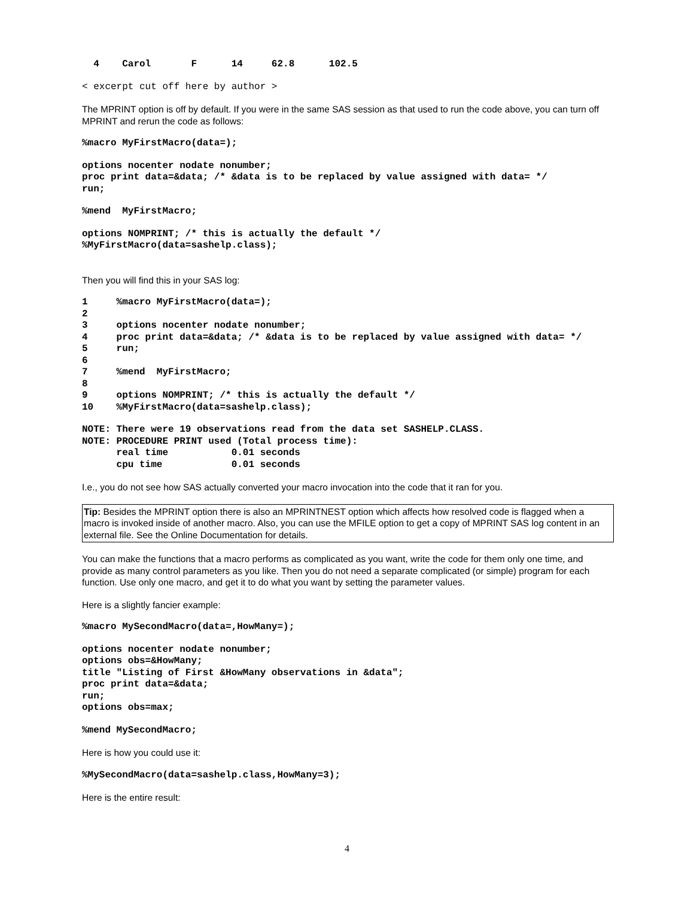4    Carol       F      14     62.8      102.5
< excerpt cut off here by author >
The MPRINT option is off by default. If you were in the same SAS session as that used to run the code above, you can turn off MPRINT and rerun the code as follows:
%macro MyFirstMacro(data=);
options nocenter nodate nonumber;
proc print data=&data; /* &data is to be replaced by value assigned with data= */
run;
%mend  MyFirstMacro;
options NOMPRINT; /* this is actually the default */
%MyFirstMacro(data=sashelp.class);
Then you will find this in your SAS log:
1     %macro MyFirstMacro(data=);
2
3     options nocenter nodate nonumber;
4     proc print data=&data; /* &data is to be replaced by value assigned with data= */
5     run;
6
7     %mend  MyFirstMacro;
8
9     options NOMPRINT; /* this is actually the default */
10    %MyFirstMacro(data=sashelp.class);
NOTE: There were 19 observations read from the data set SASHELP.CLASS.
NOTE: PROCEDURE PRINT used (Total process time):
      real time           0.01 seconds
      cpu time            0.01 seconds
I.e., you do not see how SAS actually converted your macro invocation into the code that it ran for you.
Tip: Besides the MPRINT option there is also an MPRINTNEST option which affects how resolved code is flagged when a macro is invoked inside of another macro. Also, you can use the MFILE option to get a copy of MPRINT SAS log content in an external file. See the Online Documentation for details.
You can make the functions that a macro performs as complicated as you want, write the code for them only one time, and provide as many control parameters as you like. Then you do not need a separate complicated (or simple) program for each function. Use only one macro, and get it to do what you want by setting the parameter values.
Here is a slightly fancier example:
%macro MySecondMacro(data=,HowMany=);
options nocenter nodate nonumber;
options obs=&HowMany;
title "Listing of First &HowMany observations in &data";
proc print data=&data;
run;
options obs=max;
%mend MySecondMacro;
Here is how you could use it:
%MySecondMacro(data=sashelp.class,HowMany=3);
Here is the entire result:
4